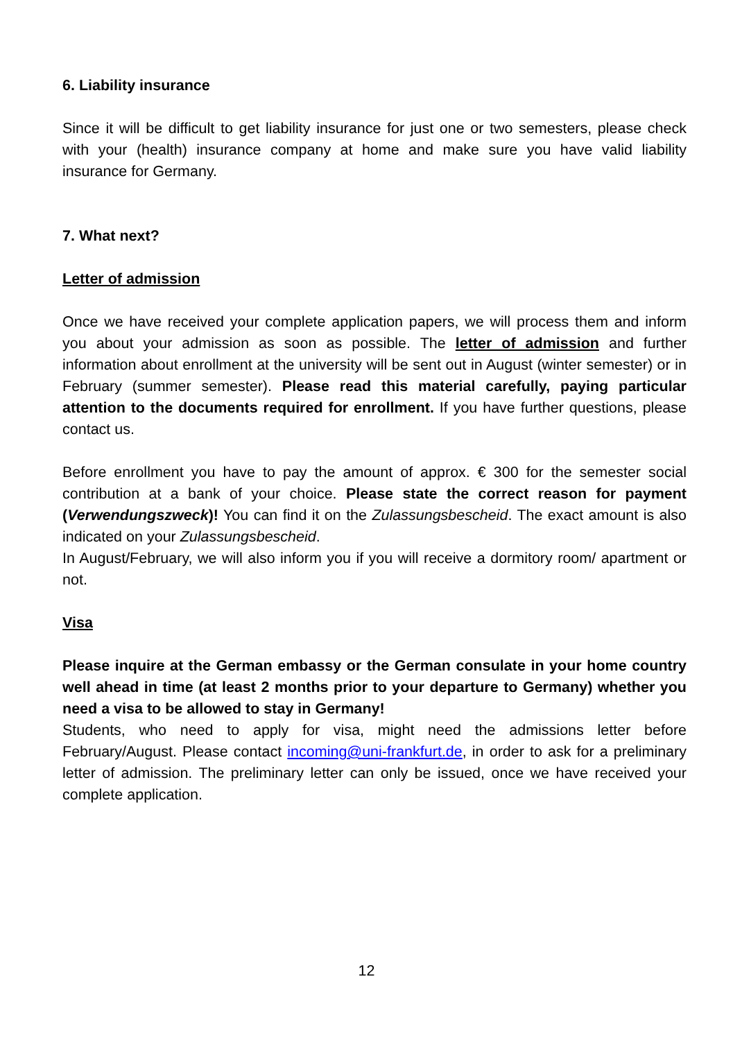6. Liability insurance
Since it will be difficult to get liability insurance for just one or two semesters, please check with your (health) insurance company at home and make sure you have valid liability insurance for Germany.
7. What next?
Letter of admission
Once we have received your complete application papers, we will process them and inform you about your admission as soon as possible. The letter of admission and further information about enrollment at the university will be sent out in August (winter semester) or in February (summer semester). Please read this material carefully, paying particular attention to the documents required for enrollment. If you have further questions, please contact us.
Before enrollment you have to pay the amount of approx. € 300 for the semester social contribution at a bank of your choice. Please state the correct reason for payment (Verwendungszweck)! You can find it on the Zulassungsbescheid. The exact amount is also indicated on your Zulassungsbescheid.
In August/February, we will also inform you if you will receive a dormitory room/ apartment or not.
Visa
Please inquire at the German embassy or the German consulate in your home country well ahead in time (at least 2 months prior to your departure to Germany) whether you need a visa to be allowed to stay in Germany!
Students, who need to apply for visa, might need the admissions letter before February/August. Please contact incoming@uni-frankfurt.de, in order to ask for a preliminary letter of admission. The preliminary letter can only be issued, once we have received your complete application.
12